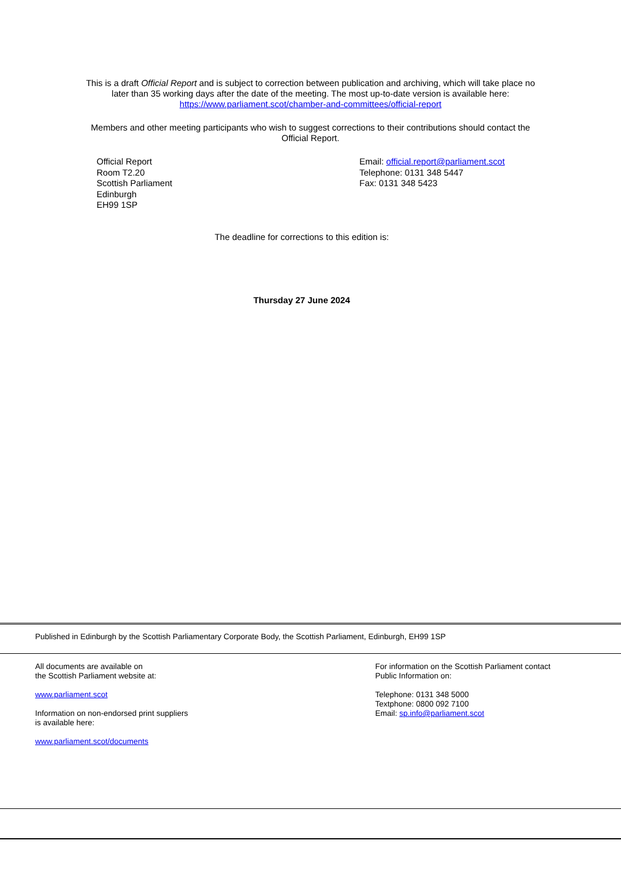This is a draft Official Report and is subject to correction between publication and archiving, which will take place no
later than 35 working days after the date of the meeting. The most up-to-date version is available here:
https://www.parliament.scot/chamber-and-committees/official-report
Members and other meeting participants who wish to suggest corrections to their contributions should contact the
Official Report.
Official Report
Room T2.20
Scottish Parliament
Edinburgh
EH99 1SP
Email: official.report@parliament.scot
Telephone: 0131 348 5447
Fax: 0131 348 5423
The deadline for corrections to this edition is:
Thursday 27 June 2024
Published in Edinburgh by the Scottish Parliamentary Corporate Body, the Scottish Parliament, Edinburgh, EH99 1SP
All documents are available on
the Scottish Parliament website at:
www.parliament.scot
Information on non-endorsed print suppliers
is available here:
www.parliament.scot/documents
For information on the Scottish Parliament contact
Public Information on:
Telephone: 0131 348 5000
Textphone: 0800 092 7100
Email: sp.info@parliament.scot